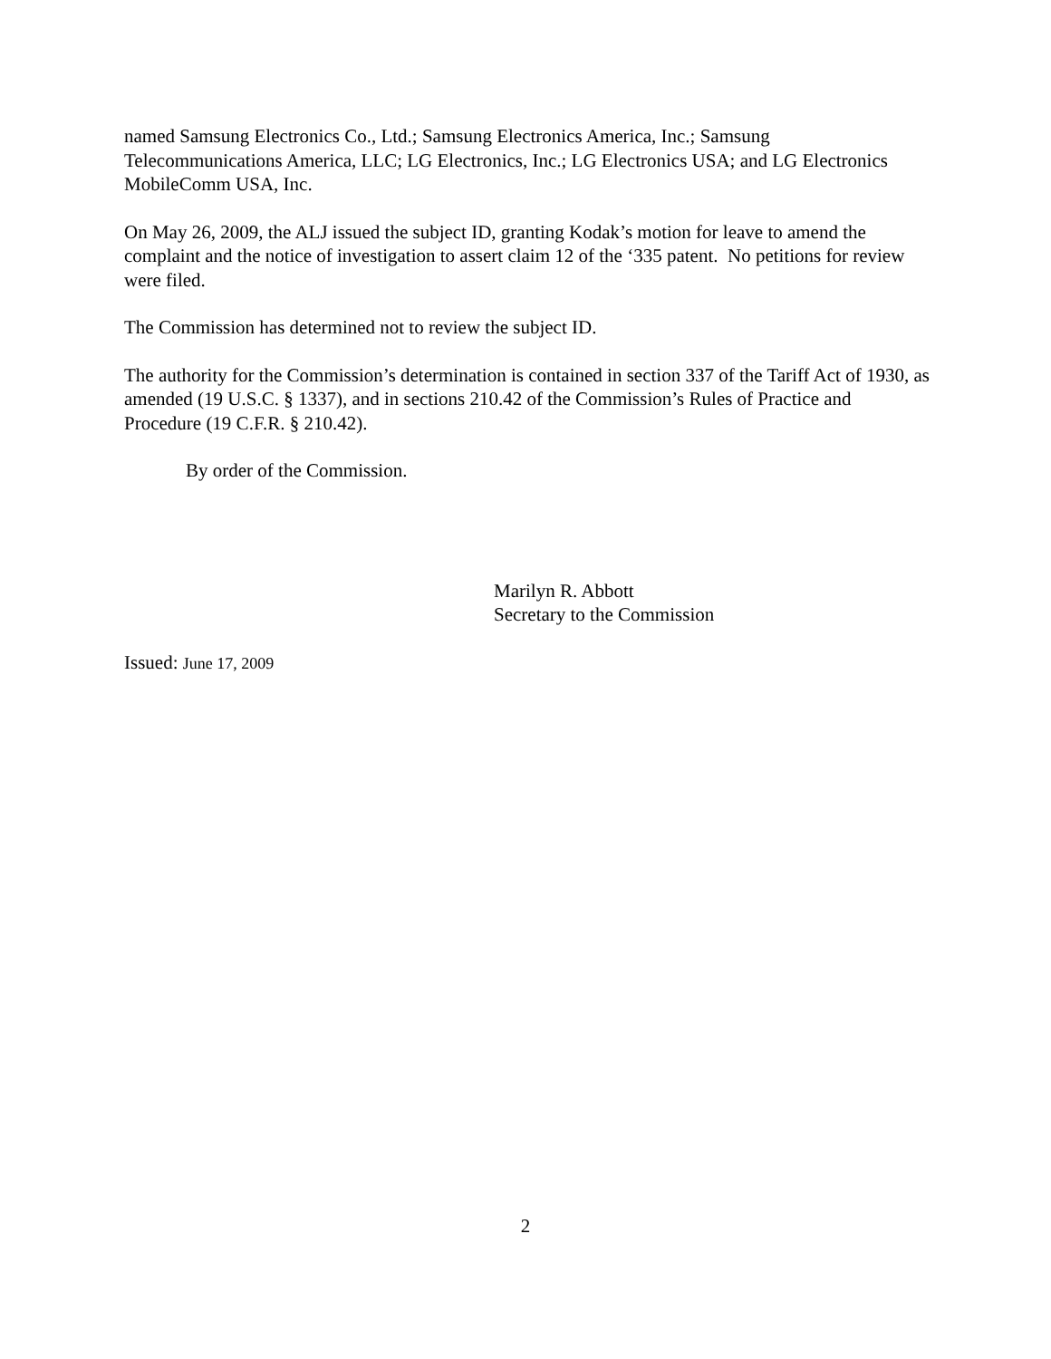named Samsung Electronics Co., Ltd.; Samsung Electronics America, Inc.; Samsung Telecommunications America, LLC; LG Electronics, Inc.; LG Electronics USA; and LG Electronics MobileComm USA, Inc.
On May 26, 2009, the ALJ issued the subject ID, granting Kodak’s motion for leave to amend the complaint and the notice of investigation to assert claim 12 of the ‘335 patent. No petitions for review were filed.
The Commission has determined not to review the subject ID.
The authority for the Commission’s determination is contained in section 337 of the Tariff Act of 1930, as amended (19 U.S.C. § 1337), and in sections 210.42 of the Commission’s Rules of Practice and Procedure (19 C.F.R. § 210.42).
By order of the Commission.
Marilyn R. Abbott
Secretary to the Commission
Issued: June 17, 2009
2